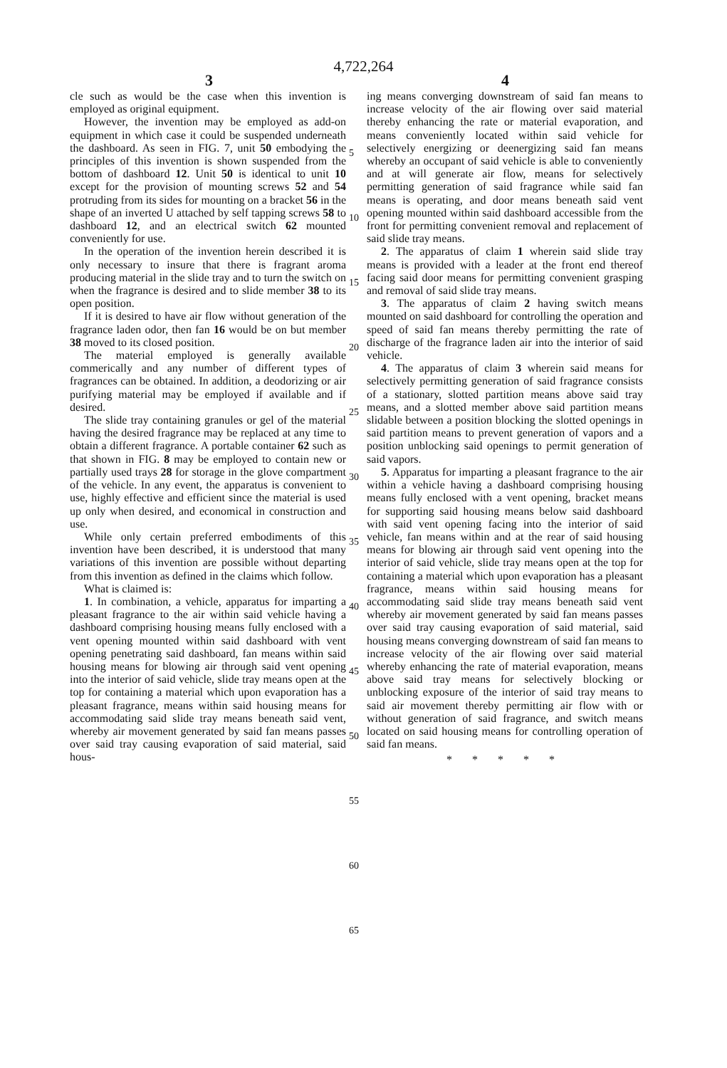4,722,264
3 4
cle such as would be the case when this invention is employed as original equipment.
However, the invention may be employed as add-on equipment in which case it could be suspended underneath the dashboard. As seen in FIG. 7, unit 50 embodying the principles of this invention is shown suspended from the bottom of dashboard 12. Unit 50 is identical to unit 10 except for the provision of mounting screws 52 and 54 protruding from its sides for mounting on a bracket 56 in the shape of an inverted U attached by self tapping screws 58 to dashboard 12, and an electrical switch 62 mounted conveniently for use.
In the operation of the invention herein described it is only necessary to insure that there is fragrant aroma producing material in the slide tray and to turn the switch on when the fragrance is desired and to slide member 38 to its open position.
If it is desired to have air flow without generation of the fragrance laden odor, then fan 16 would be on but member 38 moved to its closed position.
The material employed is generally available commerically and any number of different types of fragrances can be obtained. In addition, a deodorizing or air purifying material may be employed if available and if desired.
The slide tray containing granules or gel of the material having the desired fragrance may be replaced at any time to obtain a different fragrance. A portable container 62 such as that shown in FIG. 8 may be employed to contain new or partially used trays 28 for storage in the glove compartment of the vehicle. In any event, the apparatus is convenient to use, highly effective and efficient since the material is used up only when desired, and economical in construction and use.
While only certain preferred embodiments of this invention have been described, it is understood that many variations of this invention are possible without departing from this invention as defined in the claims which follow.
What is claimed is:
1. In combination, a vehicle, apparatus for imparting a pleasant fragrance to the air within said vehicle having a dashboard comprising housing means fully enclosed with a vent opening mounted within said dashboard with vent opening penetrating said dashboard, fan means within said housing means for blowing air through said vent opening into the interior of said vehicle, slide tray means open at the top for containing a material which upon evaporation has a pleasant fragrance, means within said housing means for accommodating said slide tray means beneath said vent, whereby air movement generated by said fan means passes over said tray causing evaporation of said material, said hous-
ing means converging downstream of said fan means to increase velocity of the air flowing over said material thereby enhancing the rate or material evaporation, and means conveniently located within said vehicle for selectively energizing or deenergizing said fan means whereby an occupant of said vehicle is able to conveniently and at will generate air flow, means for selectively permitting generation of said fragrance while said fan means is operating, and door means beneath said vent opening mounted within said dashboard accessible from the front for permitting convenient removal and replacement of said slide tray means.
2. The apparatus of claim 1 wherein said slide tray means is provided with a leader at the front end thereof facing said door means for permitting convenient grasping and removal of said slide tray means.
3. The apparatus of claim 2 having switch means mounted on said dashboard for controlling the operation and speed of said fan means thereby permitting the rate of discharge of the fragrance laden air into the interior of said vehicle.
4. The apparatus of claim 3 wherein said means for selectively permitting generation of said fragrance consists of a stationary, slotted partition means above said tray means, and a slotted member above said partition means slidable between a position blocking the slotted openings in said partition means to prevent generation of vapors and a position unblocking said openings to permit generation of said vapors.
5. Apparatus for imparting a pleasant fragrance to the air within a vehicle having a dashboard comprising housing means fully enclosed with a vent opening, bracket means for supporting said housing means below said dashboard with said vent opening facing into the interior of said vehicle, fan means within and at the rear of said housing means for blowing air through said vent opening into the interior of said vehicle, slide tray means open at the top for containing a material which upon evaporation has a pleasant fragrance, means within said housing means for accommodating said slide tray means beneath said vent whereby air movement generated by said fan means passes over said tray causing evaporation of said material, said housing means converging downstream of said fan means to increase velocity of the air flowing over said material whereby enhancing the rate of material evaporation, means above said tray means for selectively blocking or unblocking exposure of the interior of said tray means to said air movement thereby permitting air flow with or without generation of said fragrance, and switch means located on said housing means for controlling operation of said fan means.
* * * * *
5
10
15
20
25
30
35
40
45
50
55
60
65